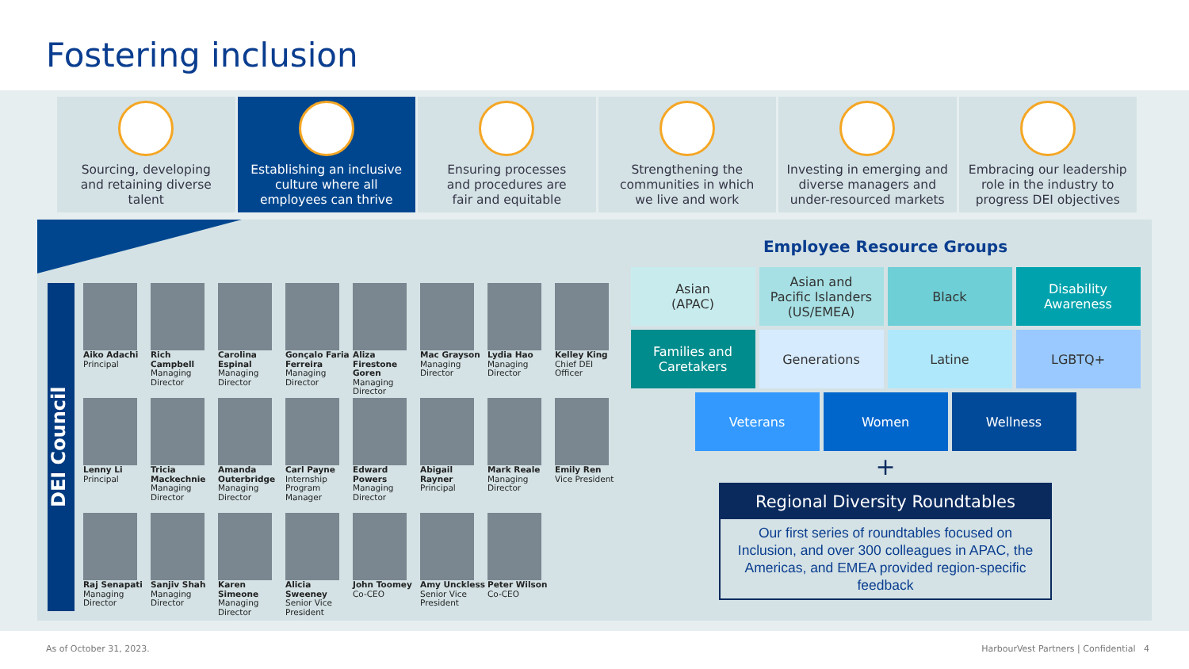Fostering inclusion
Sourcing, developing
and retaining diverse
talent
Establishing an inclusive
culture where all
employees can thrive
Ensuring processes
and procedures are
fair and equitable
Strengthening the
communities in which
we live and work
Investing in emerging and
diverse managers and
under-resourced markets
Embracing our leadership
role in the industry to
progress DEI objectives
DEI Council
Aiko Adachi
Principal
Rich Campbell
Managing Director
Carolina Espinal
Managing Director
Gonçalo Faria Ferreira
Managing Director
Aliza Firestone Goren
Managing Director
Mac Grayson
Managing Director
Lydia Hao
Managing Director
Kelley King
Chief DEI Officer
Lenny Li
Principal
Tricia Mackechnie
Managing Director
Amanda Outerbridge
Managing Director
Carl Payne
Internship Program Manager
Edward Powers
Managing Director
Abigail Rayner
Principal
Mark Reale
Managing Director
Emily Ren
Vice President
Raj Senapati
Managing Director
Sanjiv Shah
Managing Director
Karen Simeone
Managing Director
Alicia Sweeney
Senior Vice President
John Toomey
Co-CEO
Amy Unckless
Senior Vice President
Peter Wilson
Co-CEO
Employee Resource Groups
Asian
(APAC)
Asian and
Pacific Islanders
(US/EMEA)
Black Disability
Awareness
Families and
Caretakers
Generations Latine LGBTQ+
Veterans Women Wellness
+
Regional Diversity Roundtables
Our first series of roundtables focused on Inclusion, and over 300 colleagues in APAC, the Americas, and EMEA provided region-specific feedback
As of October 31, 2023.
HarbourVest Partners | Confidential 4